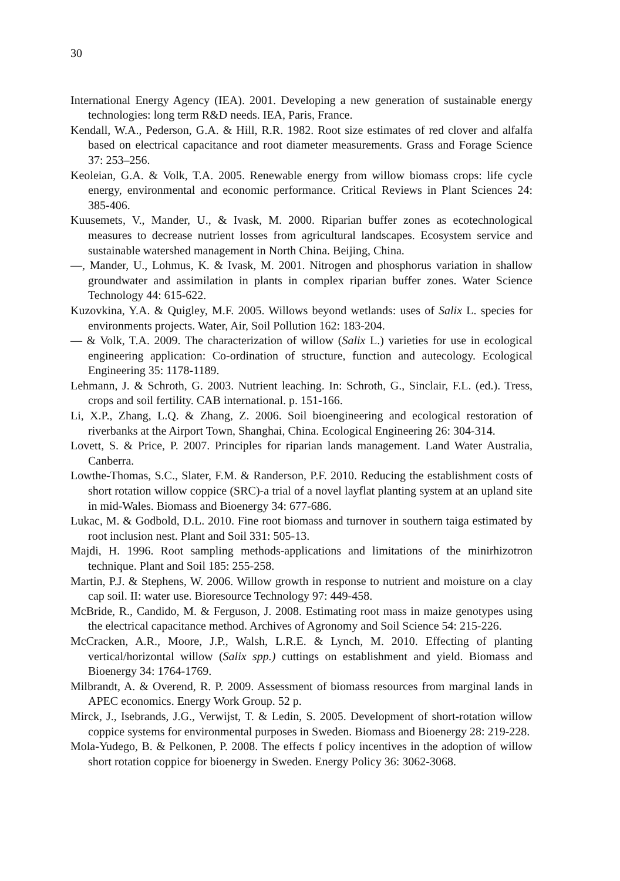30
International Energy Agency (IEA). 2001. Developing a new generation of sustainable energy technologies: long term R&D needs. IEA, Paris, France.
Kendall, W.A., Pederson, G.A. & Hill, R.R. 1982. Root size estimates of red clover and alfalfa based on electrical capacitance and root diameter measurements. Grass and Forage Science 37: 253–256.
Keoleian, G.A. & Volk, T.A. 2005. Renewable energy from willow biomass crops: life cycle energy, environmental and economic performance. Critical Reviews in Plant Sciences 24: 385-406.
Kuusemets, V., Mander, U., & Ivask, M. 2000. Riparian buffer zones as ecotechnological measures to decrease nutrient losses from agricultural landscapes. Ecosystem service and sustainable watershed management in North China. Beijing, China.
—, Mander, U., Lohmus, K. & Ivask, M. 2001. Nitrogen and phosphorus variation in shallow groundwater and assimilation in plants in complex riparian buffer zones. Water Science Technology 44: 615-622.
Kuzovkina, Y.A. & Quigley, M.F. 2005. Willows beyond wetlands: uses of Salix L. species for environments projects. Water, Air, Soil Pollution 162: 183-204.
— & Volk, T.A. 2009. The characterization of willow (Salix L.) varieties for use in ecological engineering application: Co-ordination of structure, function and autecology. Ecological Engineering 35: 1178-1189.
Lehmann, J. & Schroth, G. 2003. Nutrient leaching. In: Schroth, G., Sinclair, F.L. (ed.). Tress, crops and soil fertility. CAB international. p. 151-166.
Li, X.P., Zhang, L.Q. & Zhang, Z. 2006. Soil bioengineering and ecological restoration of riverbanks at the Airport Town, Shanghai, China. Ecological Engineering 26: 304-314.
Lovett, S. & Price, P. 2007. Principles for riparian lands management. Land Water Australia, Canberra.
Lowthe-Thomas, S.C., Slater, F.M. & Randerson, P.F. 2010. Reducing the establishment costs of short rotation willow coppice (SRC)-a trial of a novel layflat planting system at an upland site in mid-Wales. Biomass and Bioenergy 34: 677-686.
Lukac, M. & Godbold, D.L. 2010. Fine root biomass and turnover in southern taiga estimated by root inclusion nest. Plant and Soil 331: 505-13.
Majdi, H. 1996. Root sampling methods-applications and limitations of the minirhizotron technique. Plant and Soil 185: 255-258.
Martin, P.J. & Stephens, W. 2006. Willow growth in response to nutrient and moisture on a clay cap soil. II: water use. Bioresource Technology 97: 449-458.
McBride, R., Candido, M. & Ferguson, J. 2008. Estimating root mass in maize genotypes using the electrical capacitance method. Archives of Agronomy and Soil Science 54: 215-226.
McCracken, A.R., Moore, J.P., Walsh, L.R.E. & Lynch, M. 2010. Effecting of planting vertical/horizontal willow (Salix spp.) cuttings on establishment and yield. Biomass and Bioenergy 34: 1764-1769.
Milbrandt, A. & Overend, R. P. 2009. Assessment of biomass resources from marginal lands in APEC economics. Energy Work Group. 52 p.
Mirck, J., Isebrands, J.G., Verwijst, T. & Ledin, S. 2005. Development of short-rotation willow coppice systems for environmental purposes in Sweden. Biomass and Bioenergy 28: 219-228.
Mola-Yudego, B. & Pelkonen, P. 2008. The effects f policy incentives in the adoption of willow short rotation coppice for bioenergy in Sweden. Energy Policy 36: 3062-3068.